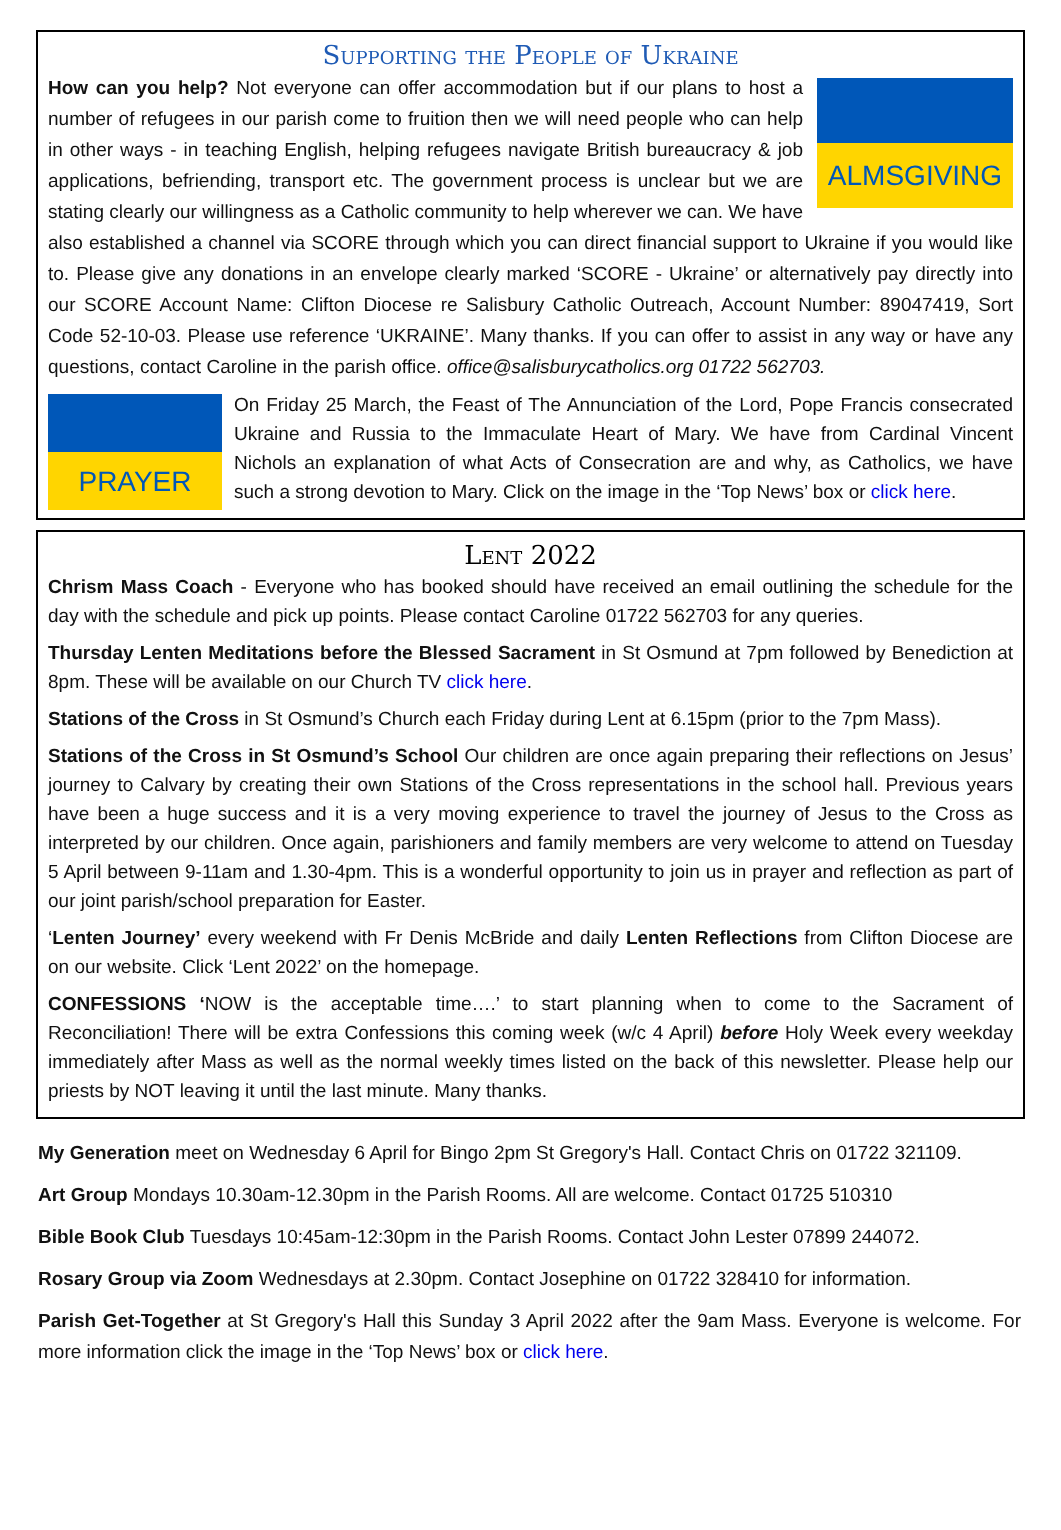Supporting the People of Ukraine
ALMSGIVING
How can you help? Not everyone can offer accommodation but if our plans to host a number of refugees in our parish come to fruition then we will need people who can help in other ways - in teaching English, helping refugees navigate British bureaucracy & job applications, befriending, transport etc. The government process is unclear but we are stating clearly our willingness as a Catholic community to help wherever we can. We have also established a channel via SCORE through which you can direct financial support to Ukraine if you would like to. Please give any donations in an envelope clearly marked ‘SCORE - Ukraine’ or alternatively pay directly into our SCORE Account Name: Clifton Diocese re Salisbury Catholic Outreach, Account Number: 89047419, Sort Code 52-10-03. Please use reference ‘UKRAINE’. Many thanks. If you can offer to assist in any way or have any questions, contact Caroline in the parish office. office@salisburycatholics.org 01722 562703.
PRAYER
On Friday 25 March, the Feast of The Annunciation of the Lord, Pope Francis consecrated Ukraine and Russia to the Immaculate Heart of Mary. We have from Cardinal Vincent Nichols an explanation of what Acts of Consecration are and why, as Catholics, we have such a strong devotion to Mary. Click on the image in the ‘Top News’ box or click here.
Lent 2022
Chrism Mass Coach - Everyone who has booked should have received an email outlining the schedule for the day with the schedule and pick up points. Please contact Caroline 01722 562703 for any queries.
Thursday Lenten Meditations before the Blessed Sacrament in St Osmund at 7pm followed by Benediction at 8pm. These will be available on our Church TV click here.
Stations of the Cross in St Osmund’s Church each Friday during Lent at 6.15pm (prior to the 7pm Mass).
Stations of the Cross in St Osmund’s School Our children are once again preparing their reflections on Jesus’ journey to Calvary by creating their own Stations of the Cross representations in the school hall. Previous years have been a huge success and it is a very moving experience to travel the journey of Jesus to the Cross as interpreted by our children. Once again, parishioners and family members are very welcome to attend on Tuesday 5 April between 9-11am and 1.30-4pm. This is a wonderful opportunity to join us in prayer and reflection as part of our joint parish/school preparation for Easter.
‘Lenten Journey’ every weekend with Fr Denis McBride and daily Lenten Reflections from Clifton Diocese are on our website. Click ‘Lent 2022’ on the homepage.
CONFESSIONS ‘NOW is the acceptable time….’ to start planning when to come to the Sacrament of Reconciliation! There will be extra Confessions this coming week (w/c 4 April) before Holy Week every weekday immediately after Mass as well as the normal weekly times listed on the back of this newsletter. Please help our priests by NOT leaving it until the last minute. Many thanks.
My Generation meet on Wednesday 6 April for Bingo 2pm St Gregory's Hall. Contact Chris on 01722 321109.
Art Group Mondays 10.30am-12.30pm in the Parish Rooms. All are welcome. Contact 01725 510310
Bible Book Club Tuesdays 10:45am-12:30pm in the Parish Rooms. Contact John Lester 07899 244072.
Rosary Group via Zoom Wednesdays at 2.30pm. Contact Josephine on 01722 328410 for information.
Parish Get-Together at St Gregory's Hall this Sunday 3 April 2022 after the 9am Mass. Everyone is welcome. For more information click the image in the ‘Top News’ box or click here.